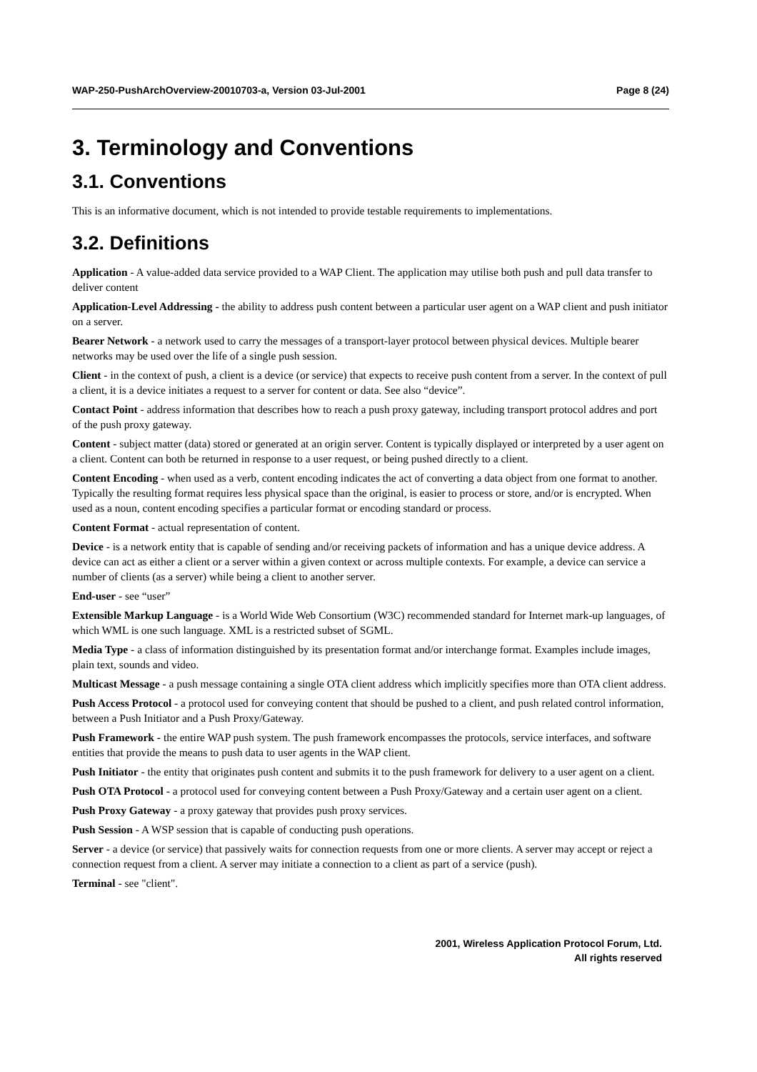WAP-250-PushArchOverview-20010703-a, Version 03-Jul-2001 Page 8 (24)
3. Terminology and Conventions
3.1. Conventions
This is an informative document, which is not intended to provide testable requirements to implementations.
3.2. Definitions
Application - A value-added data service provided to a WAP Client. The application may utilise both push and pull data transfer to deliver content
Application-Level Addressing - the ability to address push content between a particular user agent on a WAP client and push initiator on a server.
Bearer Network - a network used to carry the messages of a transport-layer protocol between physical devices. Multiple bearer networks may be used over the life of a single push session.
Client - in the context of push, a client is a device (or service) that expects to receive push content from a server. In the context of pull a client, it is a device initiates a request to a server for content or data. See also “device”.
Contact Point - address information that describes how to reach a push proxy gateway, including transport protocol addres and port of the push proxy gateway.
Content - subject matter (data) stored or generated at an origin server. Content is typically displayed or interpreted by a user agent on a client. Content can both be returned in response to a user request, or being pushed directly to a client.
Content Encoding - when used as a verb, content encoding indicates the act of converting a data object from one format to another. Typically the resulting format requires less physical space than the original, is easier to process or store, and/or is encrypted. When used as a noun, content encoding specifies a particular format or encoding standard or process.
Content Format - actual representation of content.
Device - is a network entity that is capable of sending and/or receiving packets of information and has a unique device address. A device can act as either a client or a server within a given context or across multiple contexts. For example, a device can service a number of clients (as a server) while being a client to another server.
End-user - see “user”
Extensible Markup Language - is a World Wide Web Consortium (W3C) recommended standard for Internet mark-up languages, of which WML is one such language. XML is a restricted subset of SGML.
Media Type - a class of information distinguished by its presentation format and/or interchange format. Examples include images, plain text, sounds and video.
Multicast Message - a push message containing a single OTA client address which implicitly specifies more than OTA client address.
Push Access Protocol - a protocol used for conveying content that should be pushed to a client, and push related control information, between a Push Initiator and a Push Proxy/Gateway.
Push Framework - the entire WAP push system. The push framework encompasses the protocols, service interfaces, and software entities that provide the means to push data to user agents in the WAP client.
Push Initiator - the entity that originates push content and submits it to the push framework for delivery to a user agent on a client.
Push OTA Protocol - a protocol used for conveying content between a Push Proxy/Gateway and a certain user agent on a client.
Push Proxy Gateway - a proxy gateway that provides push proxy services.
Push Session - A WSP session that is capable of conducting push operations.
Server - a device (or service) that passively waits for connection requests from one or more clients. A server may accept or reject a connection request from a client. A server may initiate a connection to a client as part of a service (push).
Terminal - see "client".
2001, Wireless Application Protocol Forum, Ltd.
All rights reserved